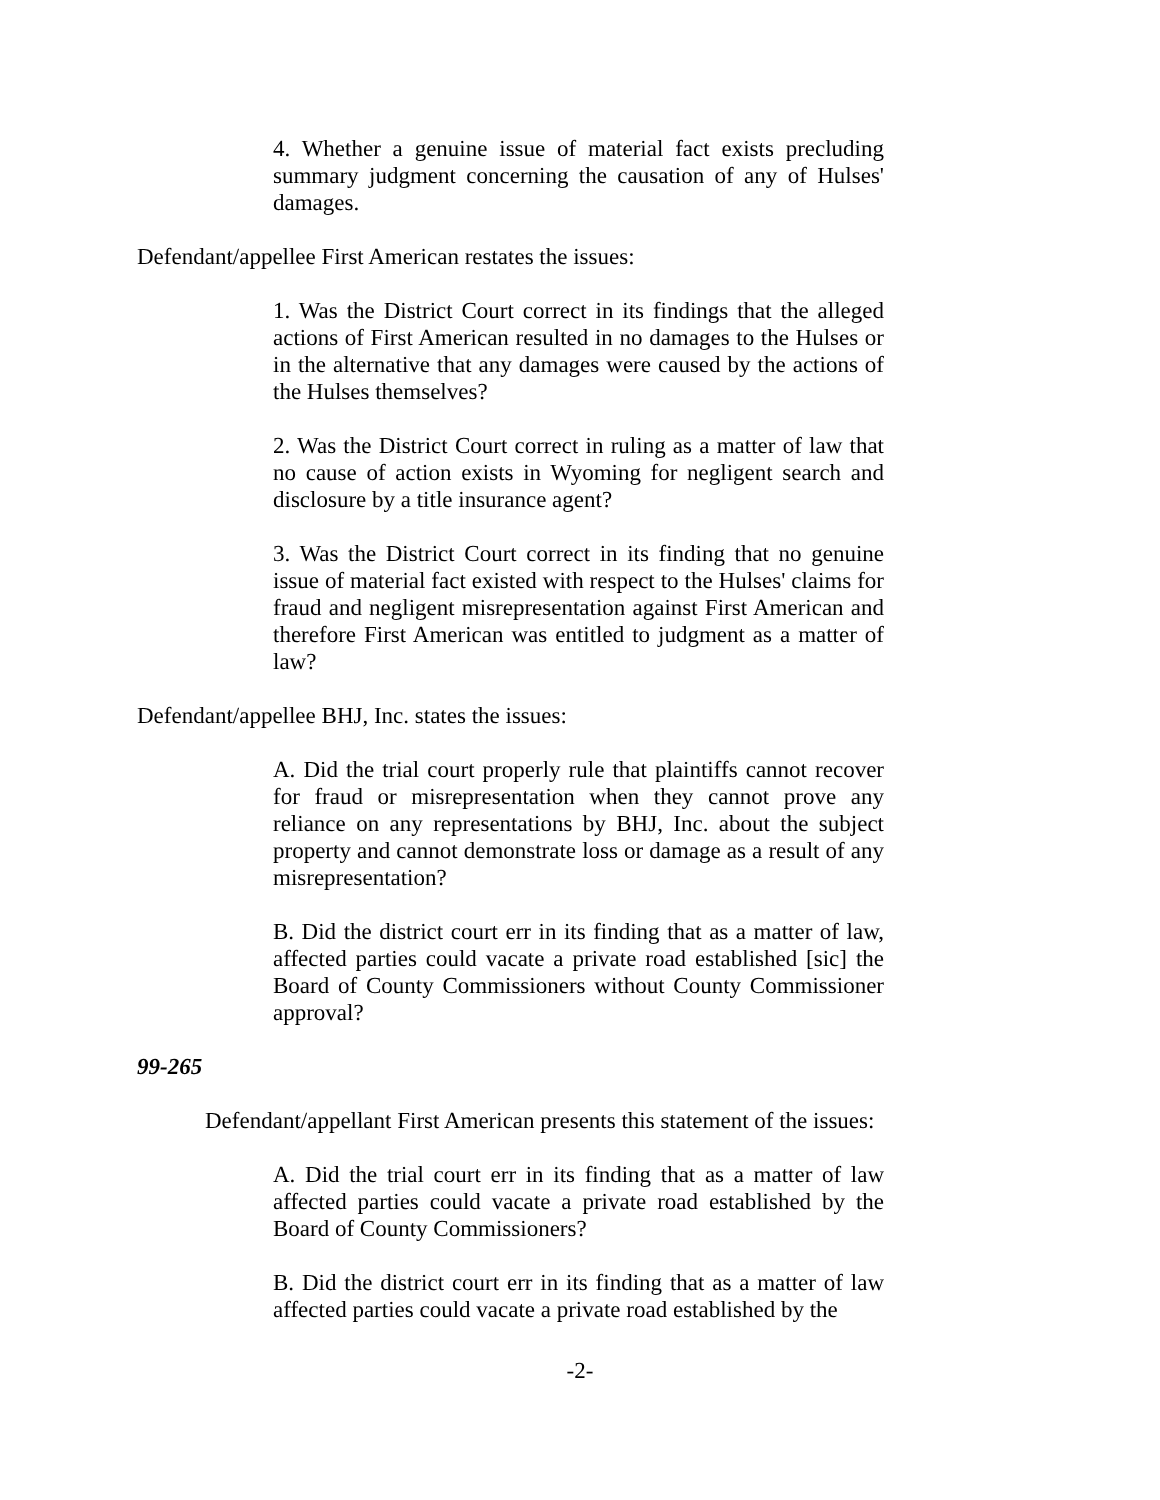4. Whether a genuine issue of material fact exists precluding summary judgment concerning the causation of any of Hulses' damages.
Defendant/appellee First American restates the issues:
1. Was the District Court correct in its findings that the alleged actions of First American resulted in no damages to the Hulses or in the alternative that any damages were caused by the actions of the Hulses themselves?
2. Was the District Court correct in ruling as a matter of law that no cause of action exists in Wyoming for negligent search and disclosure by a title insurance agent?
3. Was the District Court correct in its finding that no genuine issue of material fact existed with respect to the Hulses' claims for fraud and negligent misrepresentation against First American and therefore First American was entitled to judgment as a matter of law?
Defendant/appellee BHJ, Inc. states the issues:
A. Did the trial court properly rule that plaintiffs cannot recover for fraud or misrepresentation when they cannot prove any reliance on any representations by BHJ, Inc. about the subject property and cannot demonstrate loss or damage as a result of any misrepresentation?
B. Did the district court err in its finding that as a matter of law, affected parties could vacate a private road established [sic] the Board of County Commissioners without County Commissioner approval?
99-265
Defendant/appellant First American presents this statement of the issues:
A. Did the trial court err in its finding that as a matter of law affected parties could vacate a private road established by the Board of County Commissioners?
B. Did the district court err in its finding that as a matter of law affected parties could vacate a private road established by the
-2-